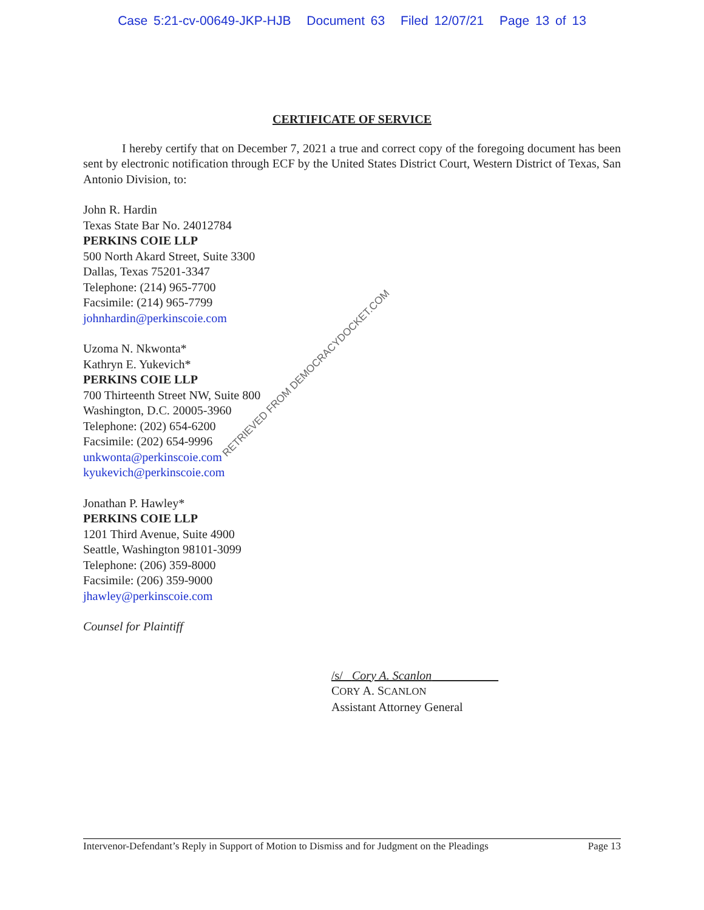Case 5:21-cv-00649-JKP-HJB Document 63 Filed 12/07/21 Page 13 of 13
CERTIFICATE OF SERVICE
I hereby certify that on December 7, 2021 a true and correct copy of the foregoing document has been sent by electronic notification through ECF by the United States District Court, Western District of Texas, San Antonio Division, to:
John R. Hardin
Texas State Bar No. 24012784
PERKINS COIE LLP
500 North Akard Street, Suite 3300
Dallas, Texas 75201-3347
Telephone: (214) 965-7700
Facsimile: (214) 965-7799
johnhardin@perkinscoie.com
Uzoma N. Nkwonta*
Kathryn E. Yukevich*
PERKINS COIE LLP
700 Thirteenth Street NW, Suite 800
Washington, D.C. 20005-3960
Telephone: (202) 654-6200
Facsimile: (202) 654-9996
unkwonta@perkinscoie.com
kyukevich@perkinscoie.com
Jonathan P. Hawley*
PERKINS COIE LLP
1201 Third Avenue, Suite 4900
Seattle, Washington 98101-3099
Telephone: (206) 359-8000
Facsimile: (206) 359-9000
jhawley@perkinscoie.com
Counsel for Plaintiff
/s/ Cory A. Scanlon
CORY A. SCANLON
Assistant Attorney General
RETRIEVED FROM DEMOCRACYDOCKET.COM
Intervenor-Defendant’s Reply in Support of Motion to Dismiss and for Judgment on the Pleadings Page 13